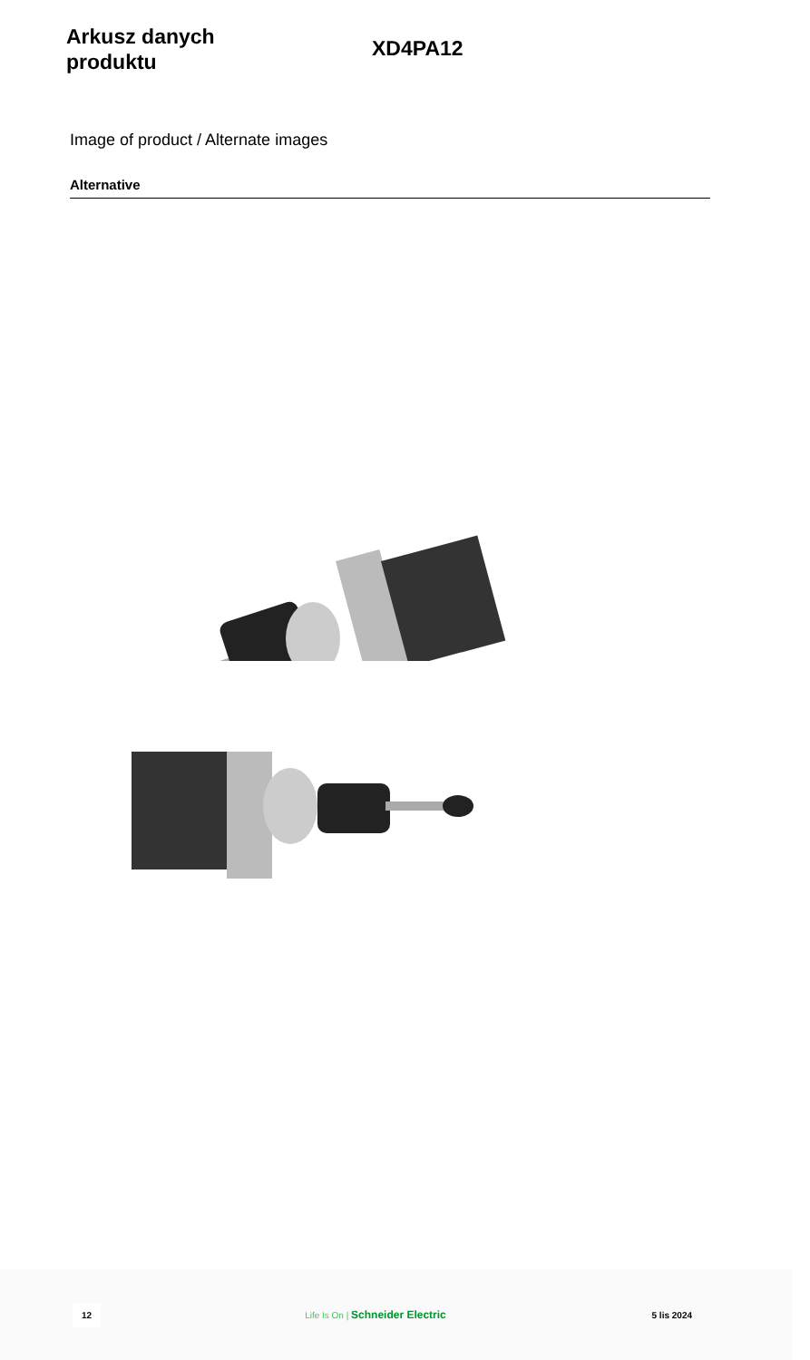Arkusz danych
produktu
XD4PA12
Image of product / Alternate images
Alternative
12
Life Is On | Schneider Electric
5 lis 2024